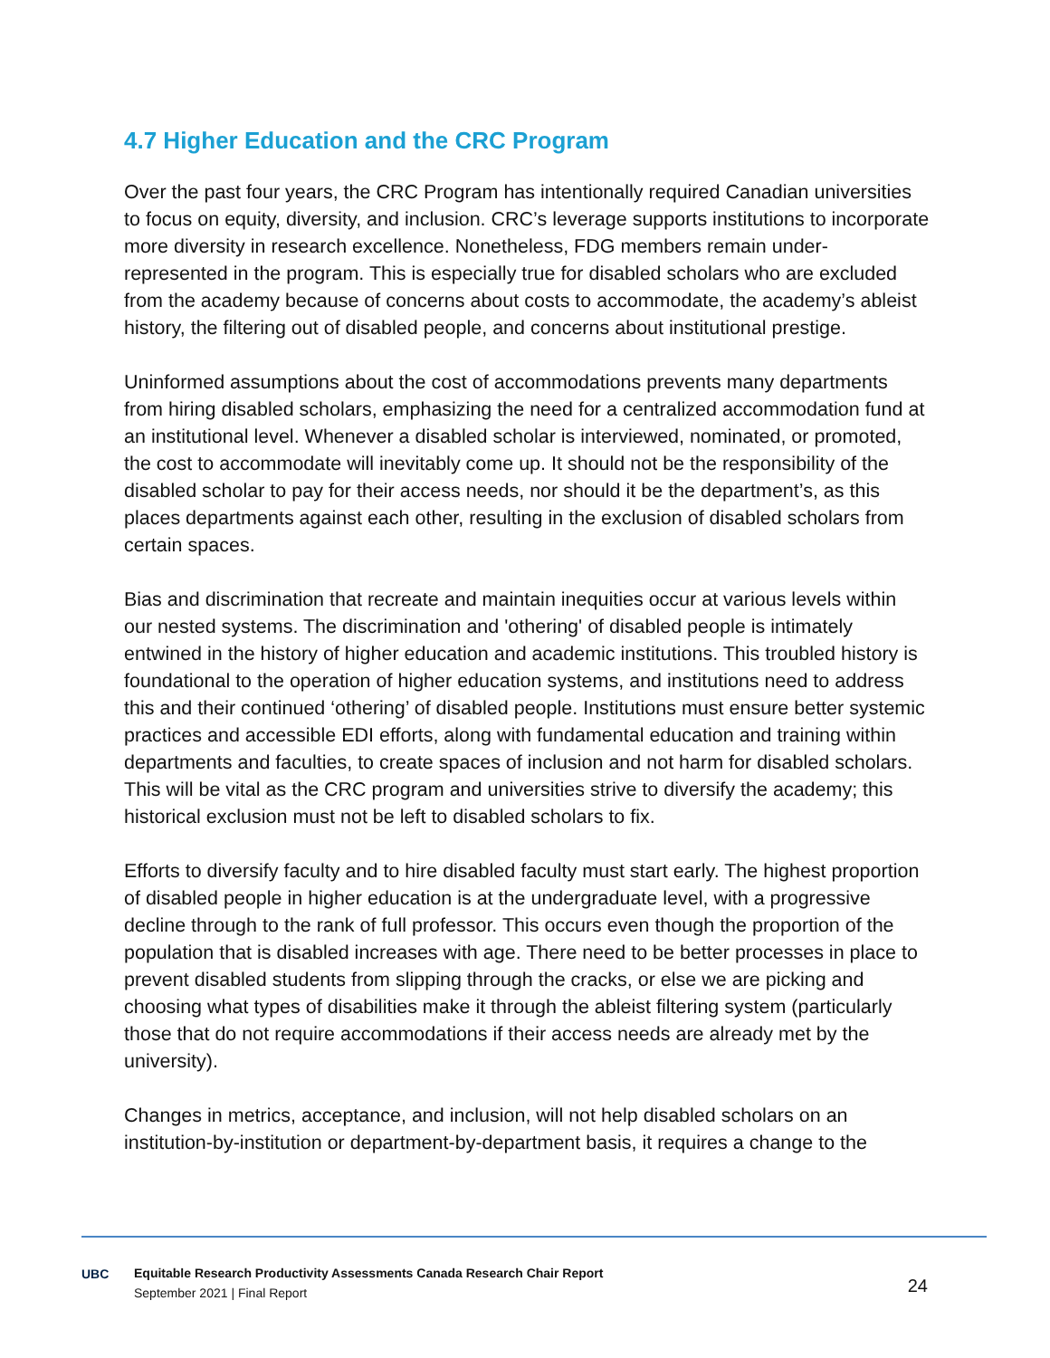4.7 Higher Education and the CRC Program
Over the past four years, the CRC Program has intentionally required Canadian universities to focus on equity, diversity, and inclusion. CRC’s leverage supports institutions to incorporate more diversity in research excellence. Nonetheless, FDG members remain under-represented in the program. This is especially true for disabled scholars who are excluded from the academy because of concerns about costs to accommodate, the academy’s ableist history, the filtering out of disabled people, and concerns about institutional prestige.
Uninformed assumptions about the cost of accommodations prevents many departments from hiring disabled scholars, emphasizing the need for a centralized accommodation fund at an institutional level. Whenever a disabled scholar is interviewed, nominated, or promoted, the cost to accommodate will inevitably come up. It should not be the responsibility of the disabled scholar to pay for their access needs, nor should it be the department’s, as this places departments against each other, resulting in the exclusion of disabled scholars from certain spaces.
Bias and discrimination that recreate and maintain inequities occur at various levels within our nested systems. The discrimination and 'othering' of disabled people is intimately entwined in the history of higher education and academic institutions. This troubled history is foundational to the operation of higher education systems, and institutions need to address this and their continued ‘othering’ of disabled people. Institutions must ensure better systemic practices and accessible EDI efforts, along with fundamental education and training within departments and faculties, to create spaces of inclusion and not harm for disabled scholars. This will be vital as the CRC program and universities strive to diversify the academy; this historical exclusion must not be left to disabled scholars to fix.
Efforts to diversify faculty and to hire disabled faculty must start early. The highest proportion of disabled people in higher education is at the undergraduate level, with a progressive decline through to the rank of full professor. This occurs even though the proportion of the population that is disabled increases with age. There need to be better processes in place to prevent disabled students from slipping through the cracks, or else we are picking and choosing what types of disabilities make it through the ableist filtering system (particularly those that do not require accommodations if their access needs are already met by the university).
Changes in metrics, acceptance, and inclusion, will not help disabled scholars on an institution-by-institution or department-by-department basis, it requires a change to the
UBC
Equitable Research Productivity Assessments Canada Research Chair Report
September 2021 | Final Report
24